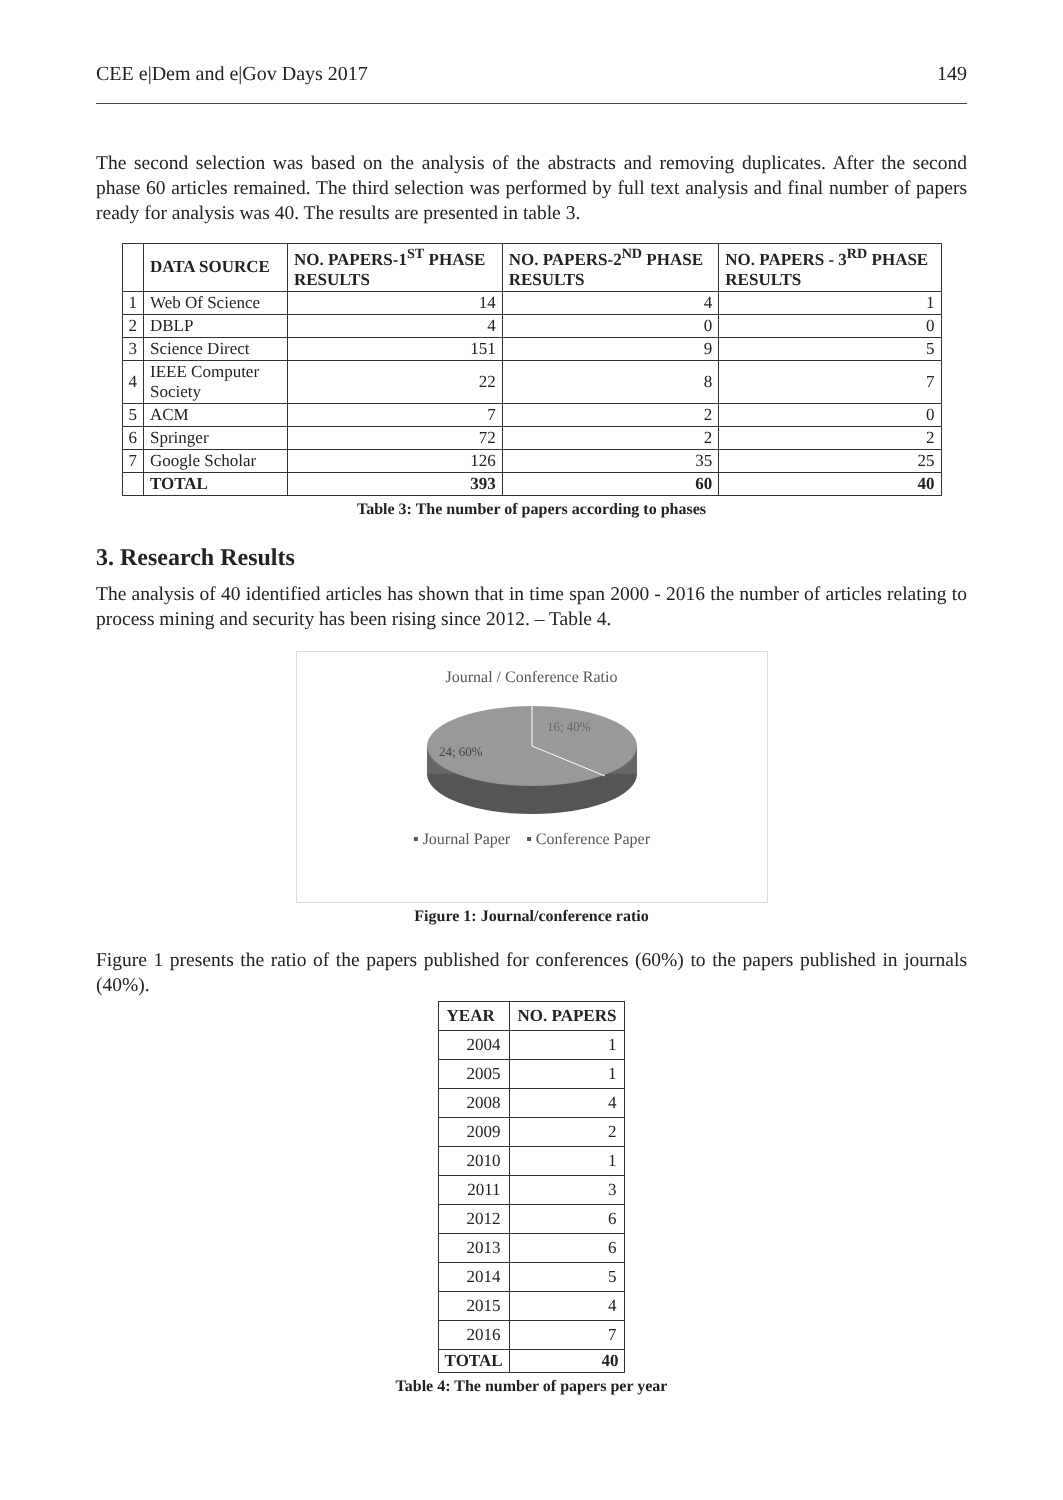CEE e|Dem and e|Gov Days 2017 149
The second selection was based on the analysis of the abstracts and removing duplicates. After the second phase 60 articles remained. The third selection was performed by full text analysis and final number of papers ready for analysis was 40. The results are presented in table 3.
| | DATA SOURCE | NO. PAPERS-1<sup>ST</sup> PHASE RESULTS | NO. PAPERS-2<sup>ND</sup> PHASE RESULTS | NO. PAPERS - 3<sup>RD</sup> PHASE RESULTS |
| --- | --- | --- | --- | --- |
| 1 | Web Of Science | 14 | 4 | 1 |
| 2 | DBLP | 4 | 0 | 0 |
| 3 | Science Direct | 151 | 9 | 5 |
| 4 | IEEE Computer Society | 22 | 8 | 7 |
| 5 | ACM | 7 | 2 | 0 |
| 6 | Springer | 72 | 2 | 2 |
| 7 | Google Scholar | 126 | 35 | 25 |
| | TOTAL | 393 | 60 | 40 |
Table 3: The number of papers according to phases
3. Research Results
The analysis of 40 identified articles has shown that in time span 2000 - 2016 the number of articles relating to process mining and security has been rising since 2012. – Table 4.
Journal / Conference Ratio
16; 40%
24; 60%
▪ Journal Paper ▪ Conference Paper
Figure 1: Journal/conference ratio
Figure 1 presents the ratio of the papers published for conferences (60%) to the papers published in journals (40%).
| YEAR | NO. PAPERS |
| --- | --- |
| 2004 | 1 |
| 2005 | 1 |
| 2008 | 4 |
| 2009 | 2 |
| 2010 | 1 |
| 2011 | 3 |
| 2012 | 6 |
| 2013 | 6 |
| 2014 | 5 |
| 2015 | 4 |
| 2016 | 7 |
| TOTAL | 40 |
Table 4: The number of papers per year